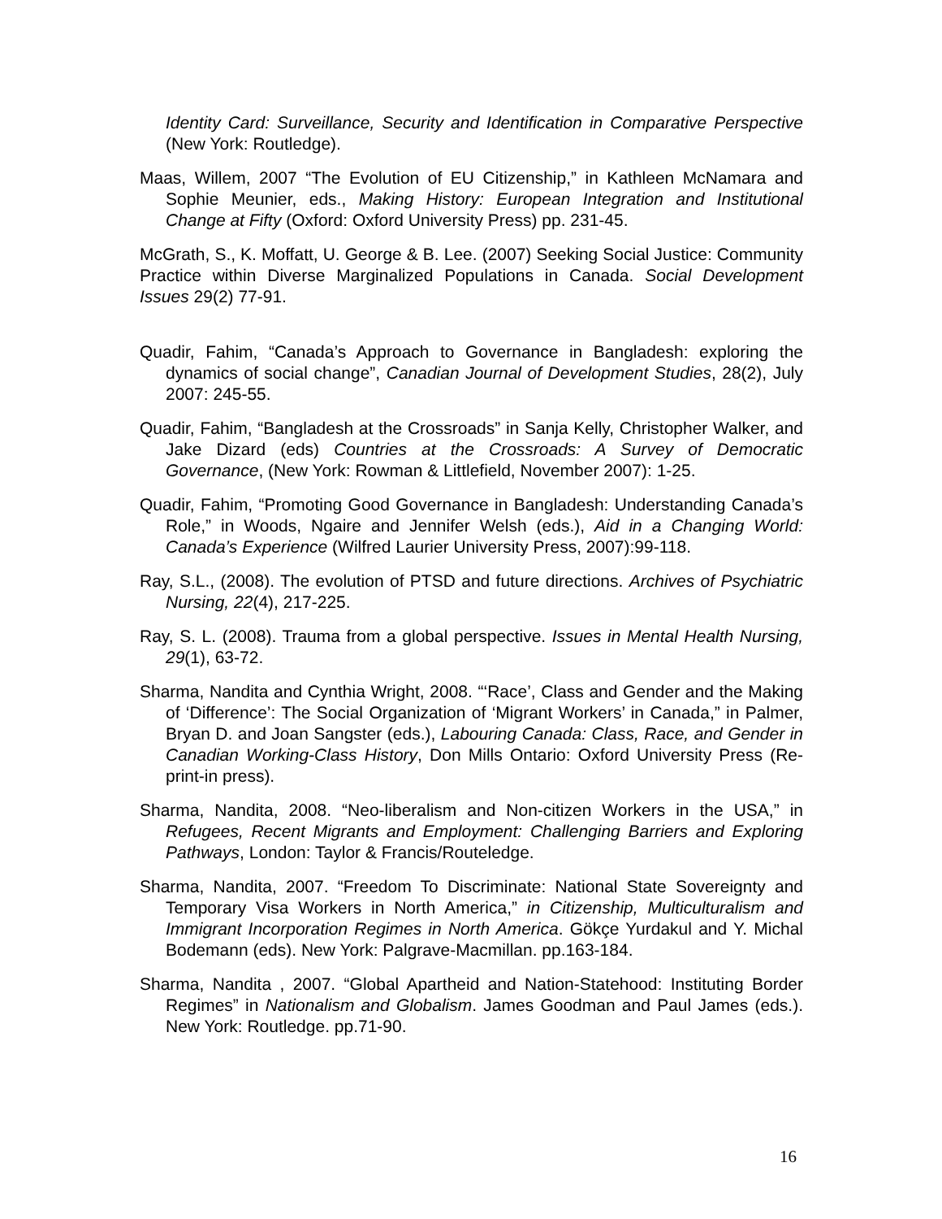Identity Card: Surveillance, Security and Identification in Comparative Perspective (New York: Routledge).
Maas, Willem, 2007 “The Evolution of EU Citizenship,” in Kathleen McNamara and Sophie Meunier, eds., Making History: European Integration and Institutional Change at Fifty (Oxford: Oxford University Press) pp. 231-45.
McGrath, S., K. Moffatt, U. George & B. Lee. (2007) Seeking Social Justice: Community Practice within Diverse Marginalized Populations in Canada. Social Development Issues 29(2) 77-91.
Quadir, Fahim, “Canada’s Approach to Governance in Bangladesh: exploring the dynamics of social change”, Canadian Journal of Development Studies, 28(2), July 2007: 245-55.
Quadir, Fahim, “Bangladesh at the Crossroads” in Sanja Kelly, Christopher Walker, and Jake Dizard (eds) Countries at the Crossroads: A Survey of Democratic Governance, (New York: Rowman & Littlefield, November 2007): 1-25.
Quadir, Fahim, “Promoting Good Governance in Bangladesh: Understanding Canada’s Role,” in Woods, Ngaire and Jennifer Welsh (eds.), Aid in a Changing World: Canada’s Experience (Wilfred Laurier University Press, 2007):99-118.
Ray, S.L., (2008). The evolution of PTSD and future directions. Archives of Psychiatric Nursing, 22(4), 217-225.
Ray, S. L. (2008). Trauma from a global perspective. Issues in Mental Health Nursing, 29(1), 63-72.
Sharma, Nandita and Cynthia Wright, 2008. “‘Race’, Class and Gender and the Making of ‘Difference’: The Social Organization of ‘Migrant Workers’ in Canada,” in Palmer, Bryan D. and Joan Sangster (eds.), Labouring Canada: Class, Race, and Gender in Canadian Working-Class History, Don Mills Ontario: Oxford University Press (Re-print-in press).
Sharma, Nandita, 2008. “Neo-liberalism and Non-citizen Workers in the USA,” in Refugees, Recent Migrants and Employment: Challenging Barriers and Exploring Pathways, London: Taylor & Francis/Routeledge.
Sharma, Nandita, 2007. “Freedom To Discriminate: National State Sovereignty and Temporary Visa Workers in North America,” in Citizenship, Multiculturalism and Immigrant Incorporation Regimes in North America. Gökçe Yurdakul and Y. Michal Bodemann (eds). New York: Palgrave-Macmillan. pp.163-184.
Sharma, Nandita , 2007. “Global Apartheid and Nation-Statehood: Instituting Border Regimes” in Nationalism and Globalism. James Goodman and Paul James (eds.). New York: Routledge. pp.71-90.
16